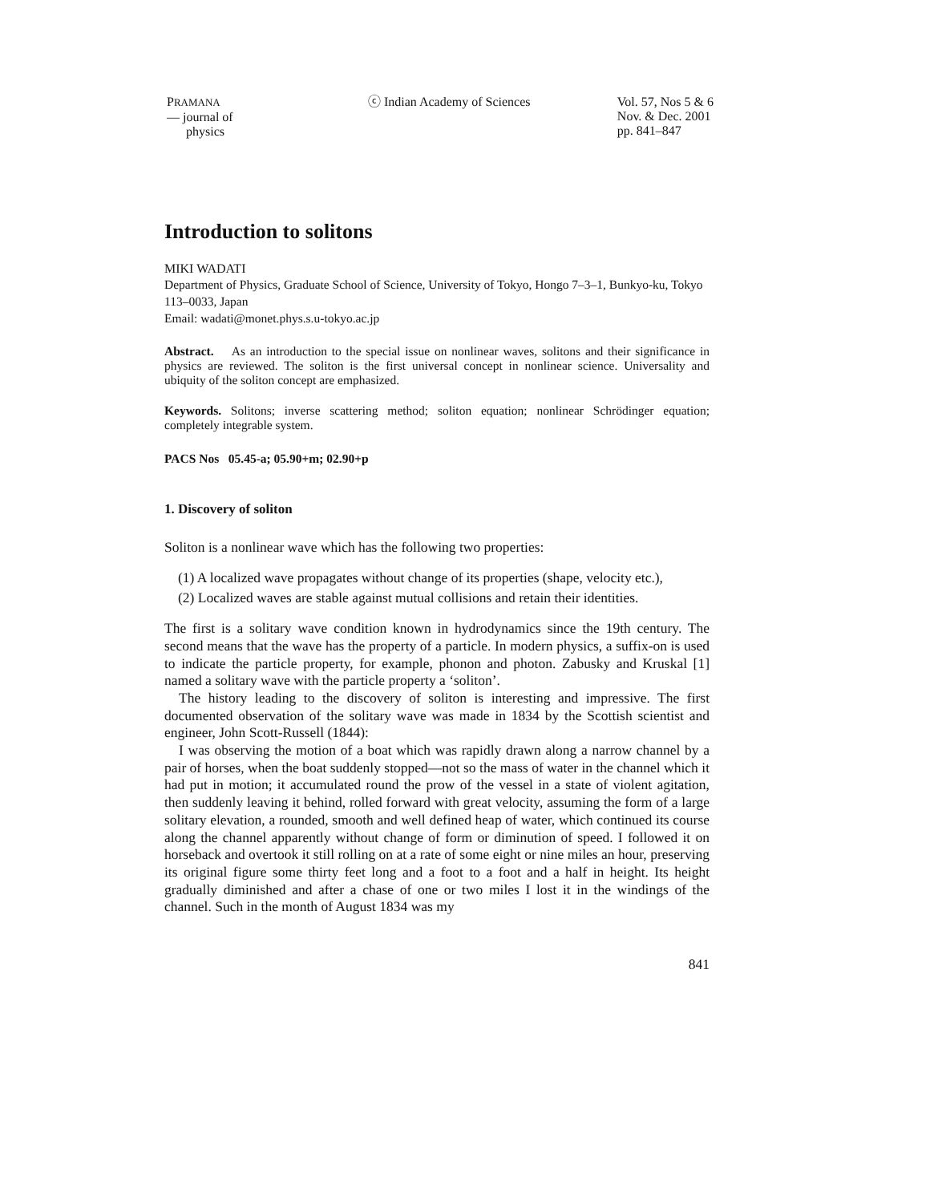PRAMANA
— journal of
physics
ⓒ Indian Academy of Sciences Vol. 57, Nos 5 & 6
Nov. & Dec. 2001
pp. 841–847
Introduction to solitons
MIKI WADATI
Department of Physics, Graduate School of Science, University of Tokyo, Hongo 7–3–1, Bunkyo-ku, Tokyo 113–0033, Japan
Email: wadati@monet.phys.s.u-tokyo.ac.jp
Abstract. As an introduction to the special issue on nonlinear waves, solitons and their significance in physics are reviewed. The soliton is the first universal concept in nonlinear science. Universality and ubiquity of the soliton concept are emphasized.
Keywords. Solitons; inverse scattering method; soliton equation; nonlinear Schrödinger equation; completely integrable system.
PACS Nos 05.45-a; 05.90+m; 02.90+p
1. Discovery of soliton
Soliton is a nonlinear wave which has the following two properties:
(1) A localized wave propagates without change of its properties (shape, velocity etc.),
(2) Localized waves are stable against mutual collisions and retain their identities.
The first is a solitary wave condition known in hydrodynamics since the 19th century. The second means that the wave has the property of a particle. In modern physics, a suffix-on is used to indicate the particle property, for example, phonon and photon. Zabusky and Kruskal [1] named a solitary wave with the particle property a ‘soliton’.
The history leading to the discovery of soliton is interesting and impressive. The first documented observation of the solitary wave was made in 1834 by the Scottish scientist and engineer, John Scott-Russell (1844):
I was observing the motion of a boat which was rapidly drawn along a narrow channel by a pair of horses, when the boat suddenly stopped—not so the mass of water in the channel which it had put in motion; it accumulated round the prow of the vessel in a state of violent agitation, then suddenly leaving it behind, rolled forward with great velocity, assuming the form of a large solitary elevation, a rounded, smooth and well defined heap of water, which continued its course along the channel apparently without change of form or diminution of speed. I followed it on horseback and overtook it still rolling on at a rate of some eight or nine miles an hour, preserving its original figure some thirty feet long and a foot to a foot and a half in height. Its height gradually diminished and after a chase of one or two miles I lost it in the windings of the channel. Such in the month of August 1834 was my
841